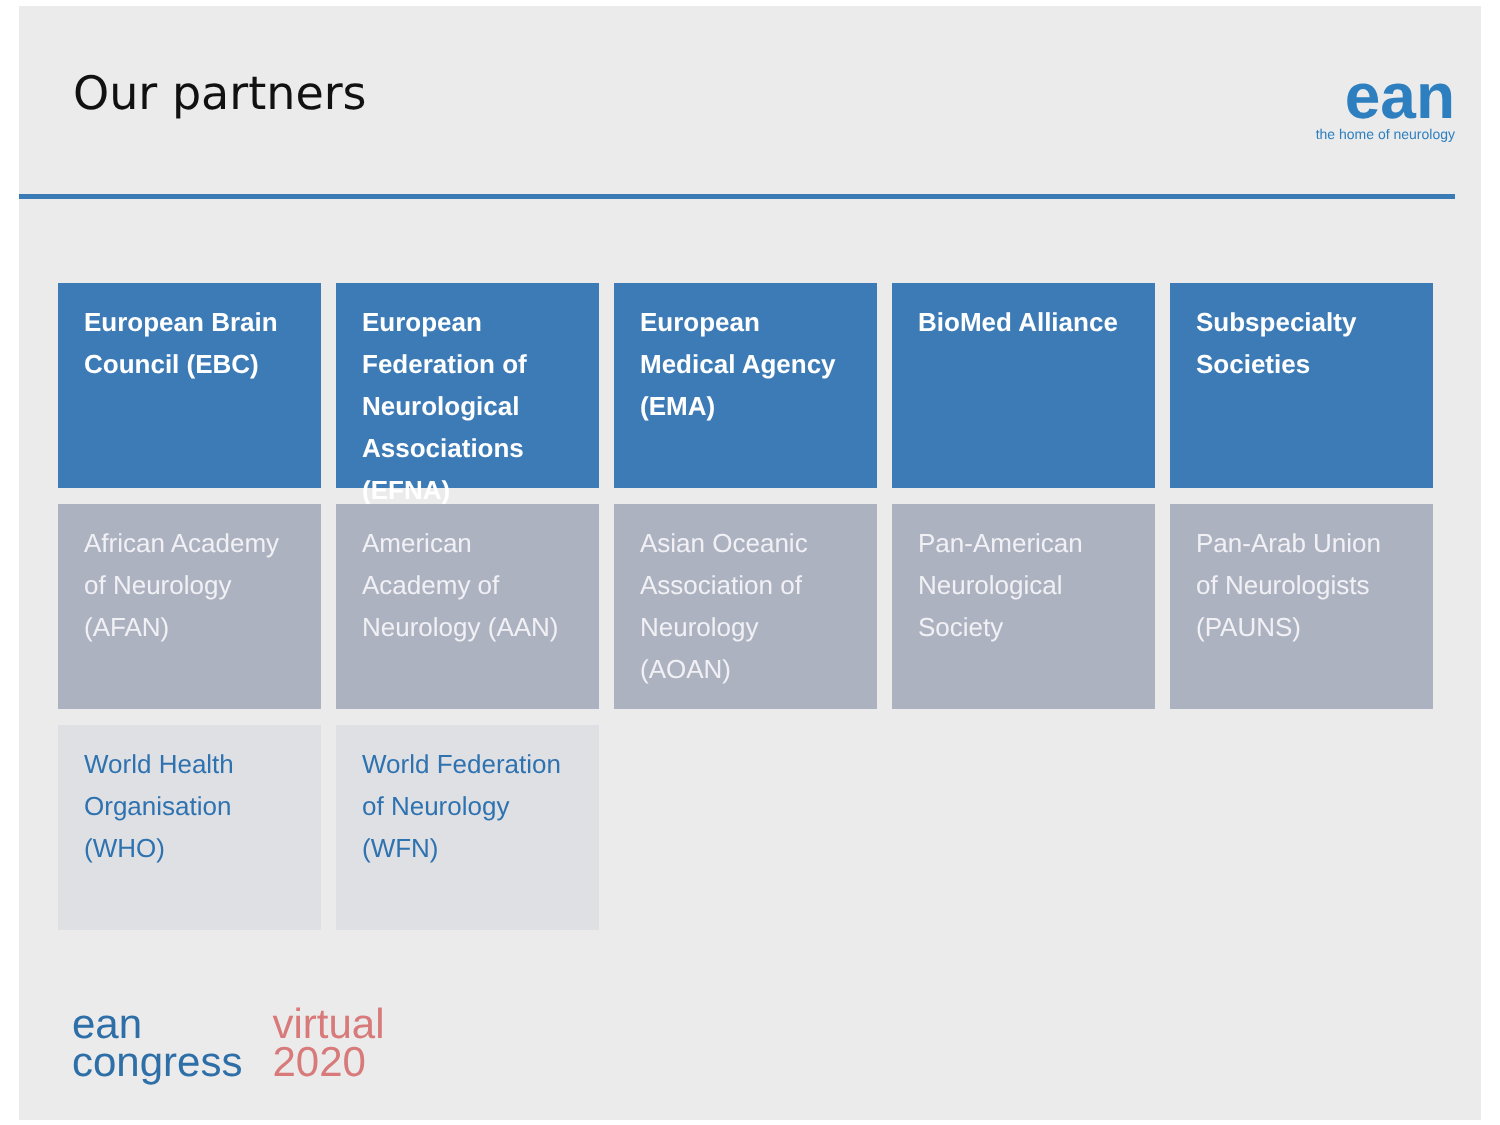Our partners
ean
the home of neurology
European Brain Council (EBC)
European Federation of Neurological Associations (EFNA)
European Medical Agency (EMA)
BioMed Alliance
Subspecialty Societies
African Academy of Neurology (AFAN)
American Academy of Neurology (AAN)
Asian Oceanic Association of Neurology (AOAN)
Pan-American Neurological Society
Pan-Arab Union of Neurologists (PAUNS)
World Health Organisation (WHO)
World Federation of Neurology (WFN)
ean
congress
virtual
2020